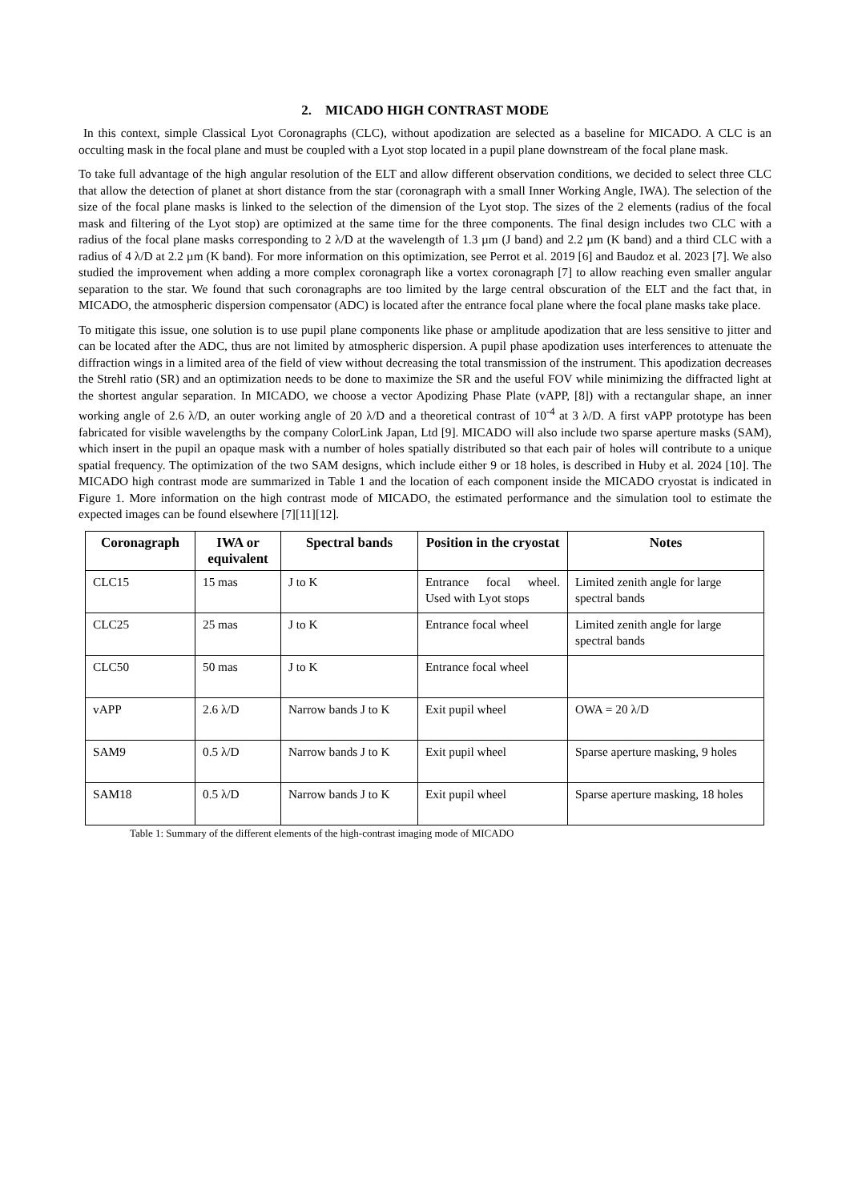2. MICADO HIGH CONTRAST MODE
In this context, simple Classical Lyot Coronagraphs (CLC), without apodization are selected as a baseline for MICADO. A CLC is an occulting mask in the focal plane and must be coupled with a Lyot stop located in a pupil plane downstream of the focal plane mask.
To take full advantage of the high angular resolution of the ELT and allow different observation conditions, we decided to select three CLC that allow the detection of planet at short distance from the star (coronagraph with a small Inner Working Angle, IWA). The selection of the size of the focal plane masks is linked to the selection of the dimension of the Lyot stop. The sizes of the 2 elements (radius of the focal mask and filtering of the Lyot stop) are optimized at the same time for the three components. The final design includes two CLC with a radius of the focal plane masks corresponding to 2 λ/D at the wavelength of 1.3 µm (J band) and 2.2 µm (K band) and a third CLC with a radius of 4 λ/D at 2.2 µm (K band). For more information on this optimization, see Perrot et al. 2019 [6] and Baudoz et al. 2023 [7]. We also studied the improvement when adding a more complex coronagraph like a vortex coronagraph [7] to allow reaching even smaller angular separation to the star. We found that such coronagraphs are too limited by the large central obscuration of the ELT and the fact that, in MICADO, the atmospheric dispersion compensator (ADC) is located after the entrance focal plane where the focal plane masks take place.
To mitigate this issue, one solution is to use pupil plane components like phase or amplitude apodization that are less sensitive to jitter and can be located after the ADC, thus are not limited by atmospheric dispersion. A pupil phase apodization uses interferences to attenuate the diffraction wings in a limited area of the field of view without decreasing the total transmission of the instrument. This apodization decreases the Strehl ratio (SR) and an optimization needs to be done to maximize the SR and the useful FOV while minimizing the diffracted light at the shortest angular separation. In MICADO, we choose a vector Apodizing Phase Plate (vAPP, [8]) with a rectangular shape, an inner working angle of 2.6 λ/D, an outer working angle of 20 λ/D and a theoretical contrast of 10<sup>-4</sup> at 3 λ/D. A first vAPP prototype has been fabricated for visible wavelengths by the company ColorLink Japan, Ltd [9]. MICADO will also include two sparse aperture masks (SAM), which insert in the pupil an opaque mask with a number of holes spatially distributed so that each pair of holes will contribute to a unique spatial frequency. The optimization of the two SAM designs, which include either 9 or 18 holes, is described in Huby et al. 2024 [10]. The MICADO high contrast mode are summarized in Table 1 and the location of each component inside the MICADO cryostat is indicated in Figure 1. More information on the high contrast mode of MICADO, the estimated performance and the simulation tool to estimate the expected images can be found elsewhere [7][11][12].
| Coronagraph | IWA or equivalent | Spectral bands | Position in the cryostat | Notes |
| --- | --- | --- | --- | --- |
| CLC15 | 15 mas | J to K | Entrance focal wheel. Used with Lyot stops | Limited zenith angle for large spectral bands |
| CLC25 | 25 mas | J to K | Entrance focal wheel | Limited zenith angle for large spectral bands |
| CLC50 | 50 mas | J to K | Entrance focal wheel | |
| vAPP | 2.6 λ/D | Narrow bands J to K | Exit pupil wheel | OWA = 20 λ/D |
| SAM9 | 0.5 λ/D | Narrow bands J to K | Exit pupil wheel | Sparse aperture masking, 9 holes |
| SAM18 | 0.5 λ/D | Narrow bands J to K | Exit pupil wheel | Sparse aperture masking, 18 holes |
Table 1: Summary of the different elements of the high-contrast imaging mode of MICADO